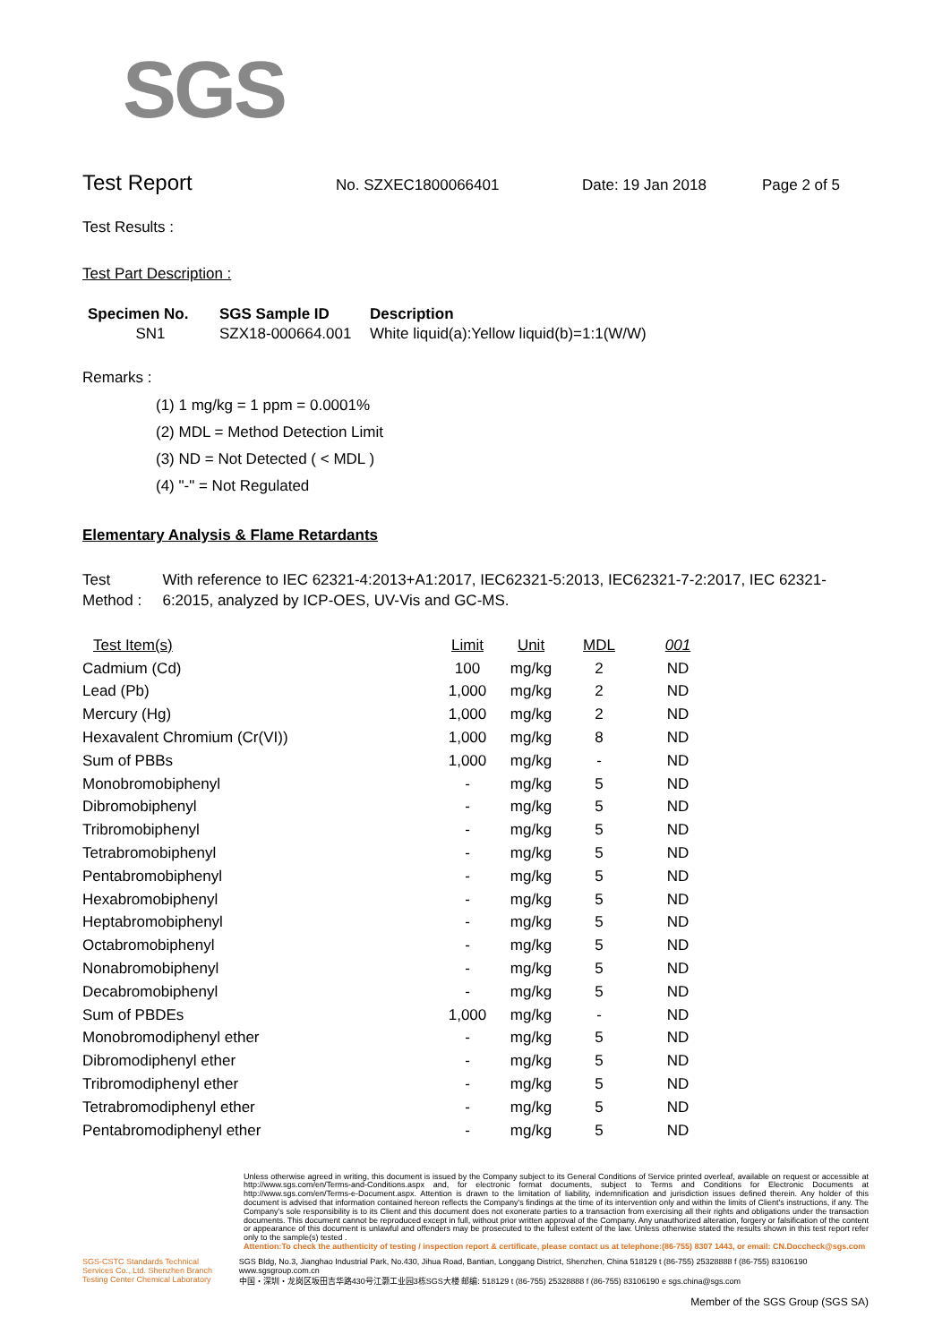SGS
Test Report
No. SZXEC1800066401 Date: 19 Jan 2018 Page 2 of 5
Test Results :
Test Part Description :
| Specimen No. | SGS Sample ID | Description |
| --- | --- | --- |
| SN1 | SZX18-000664.001 | White liquid(a):Yellow liquid(b)=1:1(W/W) |
Remarks :
(1) 1 mg/kg = 1 ppm = 0.0001%
(2) MDL = Method Detection Limit
(3) ND = Not Detected ( < MDL )
(4) "-" = Not Regulated
Elementary Analysis & Flame Retardants
Test Method :
With reference to IEC 62321-4:2013+A1:2017, IEC62321-5:2013, IEC62321-7-2:2017, IEC 62321-6:2015, analyzed by ICP-OES, UV-Vis and GC-MS.
| Test Item(s) | Limit | Unit | MDL | 001 |
| --- | --- | --- | --- | --- |
| Cadmium (Cd) | 100 | mg/kg | 2 | ND |
| Lead (Pb) | 1,000 | mg/kg | 2 | ND |
| Mercury (Hg) | 1,000 | mg/kg | 2 | ND |
| Hexavalent Chromium (Cr(VI)) | 1,000 | mg/kg | 8 | ND |
| Sum of PBBs | 1,000 | mg/kg | - | ND |
| Monobromobiphenyl | - | mg/kg | 5 | ND |
| Dibromobiphenyl | - | mg/kg | 5 | ND |
| Tribromobiphenyl | - | mg/kg | 5 | ND |
| Tetrabromobiphenyl | - | mg/kg | 5 | ND |
| Pentabromobiphenyl | - | mg/kg | 5 | ND |
| Hexabromobiphenyl | - | mg/kg | 5 | ND |
| Heptabromobiphenyl | - | mg/kg | 5 | ND |
| Octabromobiphenyl | - | mg/kg | 5 | ND |
| Nonabromobiphenyl | - | mg/kg | 5 | ND |
| Decabromobiphenyl | - | mg/kg | 5 | ND |
| Sum of PBDEs | 1,000 | mg/kg | - | ND |
| Monobromodiphenyl ether | - | mg/kg | 5 | ND |
| Dibromodiphenyl ether | - | mg/kg | 5 | ND |
| Tribromodiphenyl ether | - | mg/kg | 5 | ND |
| Tetrabromodiphenyl ether | - | mg/kg | 5 | ND |
| Pentabromodiphenyl ether | - | mg/kg | 5 | ND |
Unless otherwise agreed in writing, this document is issued by the Company subject to its General Conditions of Service printed overleaf, available on request or accessible at http://www.sgs.com/en/Terms-and-Conditions.aspx and, for electronic format documents, subject to Terms and Conditions for Electronic Documents at http://www.sgs.com/en/Terms-e-Document.aspx. Attention is drawn to the limitation of liability, indemnification and jurisdiction issues defined therein. Any holder of this document is advised that information contained hereon reflects the Company's findings at the time of its intervention only and within the limits of Client's instructions, if any. The Company's sole responsibility is to its Client and this document does not exonerate parties to a transaction from exercising all their rights and obligations under the transaction documents. This document cannot be reproduced except in full, without prior written approval of the Company. Any unauthorized alteration, forgery or falsification of the content or appearance of this document is unlawful and offenders may be prosecuted to the fullest extent of the law. Unless otherwise stated the results shown in this test report refer only to the sample(s) tested .
Attention:To check the authenticity of testing / inspection report & certificate, please contact us at telephone:(86-755) 8307 1443, or email: CN.Doccheck@sgs.com
SGS-CSTC Standards Technical Services Co., Ltd. Shenzhen Branch Testing Center Chemical Laboratory
SGS Bldg, No.3, Jianghao Industrial Park, No.430, Jihua Road, Bantian, Longgang District, Shenzhen, China 518129 t (86-755) 25328888 f (86-755) 83106190 www.sgsgroup.com.cn
中国・深圳・龙岗区坂田吉华路430号江灏工业园3栋SGS大楼 邮编: 518129 t (86-755) 25328888 f (86-755) 83106190 e sgs.china@sgs.com
Member of the SGS Group (SGS SA)